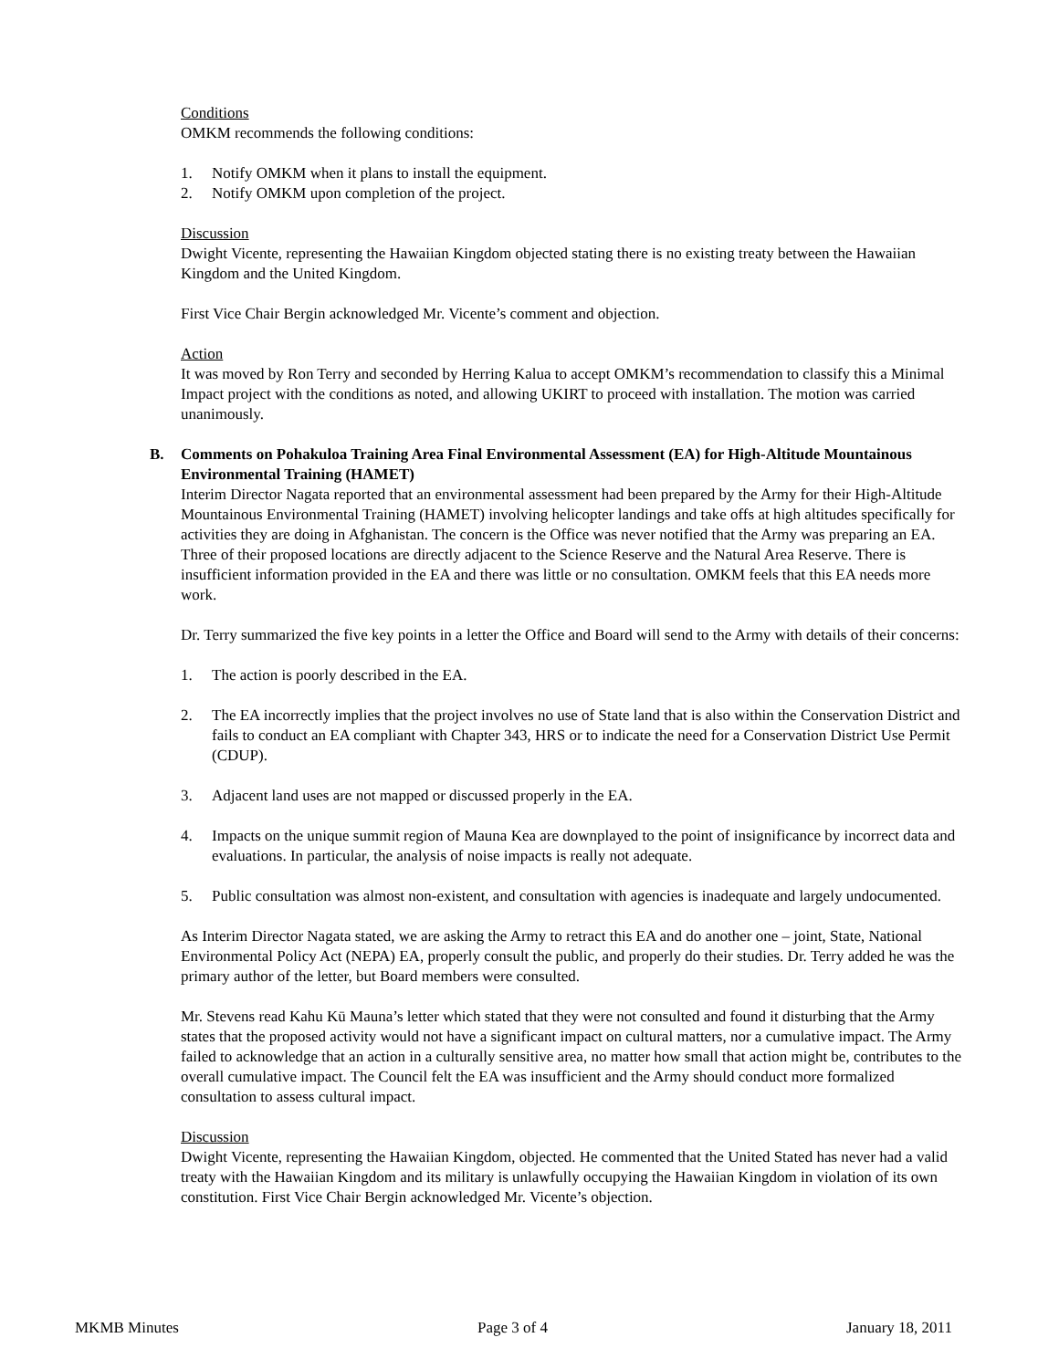Conditions
OMKM recommends the following conditions:
1. Notify OMKM when it plans to install the equipment.
2. Notify OMKM upon completion of the project.
Discussion
Dwight Vicente, representing the Hawaiian Kingdom objected stating there is no existing treaty between the Hawaiian Kingdom and the United Kingdom.
First Vice Chair Bergin acknowledged Mr. Vicente’s comment and objection.
Action
It was moved by Ron Terry and seconded by Herring Kalua to accept OMKM’s recommendation to classify this a Minimal Impact project with the conditions as noted, and allowing UKIRT to proceed with installation. The motion was carried unanimously.
B. Comments on Pohakuloa Training Area Final Environmental Assessment (EA) for High-Altitude Mountainous Environmental Training (HAMET)
Interim Director Nagata reported that an environmental assessment had been prepared by the Army for their High-Altitude Mountainous Environmental Training (HAMET) involving helicopter landings and take offs at high altitudes specifically for activities they are doing in Afghanistan. The concern is the Office was never notified that the Army was preparing an EA. Three of their proposed locations are directly adjacent to the Science Reserve and the Natural Area Reserve. There is insufficient information provided in the EA and there was little or no consultation. OMKM feels that this EA needs more work.
Dr. Terry summarized the five key points in a letter the Office and Board will send to the Army with details of their concerns:
1. The action is poorly described in the EA.
2. The EA incorrectly implies that the project involves no use of State land that is also within the Conservation District and fails to conduct an EA compliant with Chapter 343, HRS or to indicate the need for a Conservation District Use Permit (CDUP).
3. Adjacent land uses are not mapped or discussed properly in the EA.
4. Impacts on the unique summit region of Mauna Kea are downplayed to the point of insignificance by incorrect data and evaluations. In particular, the analysis of noise impacts is really not adequate.
5. Public consultation was almost non-existent, and consultation with agencies is inadequate and largely undocumented.
As Interim Director Nagata stated, we are asking the Army to retract this EA and do another one – joint, State, National Environmental Policy Act (NEPA) EA, properly consult the public, and properly do their studies. Dr. Terry added he was the primary author of the letter, but Board members were consulted.
Mr. Stevens read Kahu Kū Mauna’s letter which stated that they were not consulted and found it disturbing that the Army states that the proposed activity would not have a significant impact on cultural matters, nor a cumulative impact. The Army failed to acknowledge that an action in a culturally sensitive area, no matter how small that action might be, contributes to the overall cumulative impact. The Council felt the EA was insufficient and the Army should conduct more formalized consultation to assess cultural impact.
Discussion
Dwight Vicente, representing the Hawaiian Kingdom, objected. He commented that the United Stated has never had a valid treaty with the Hawaiian Kingdom and its military is unlawfully occupying the Hawaiian Kingdom in violation of its own constitution. First Vice Chair Bergin acknowledged Mr. Vicente’s objection.
MKMB Minutes Page 3 of 4 January 18, 2011